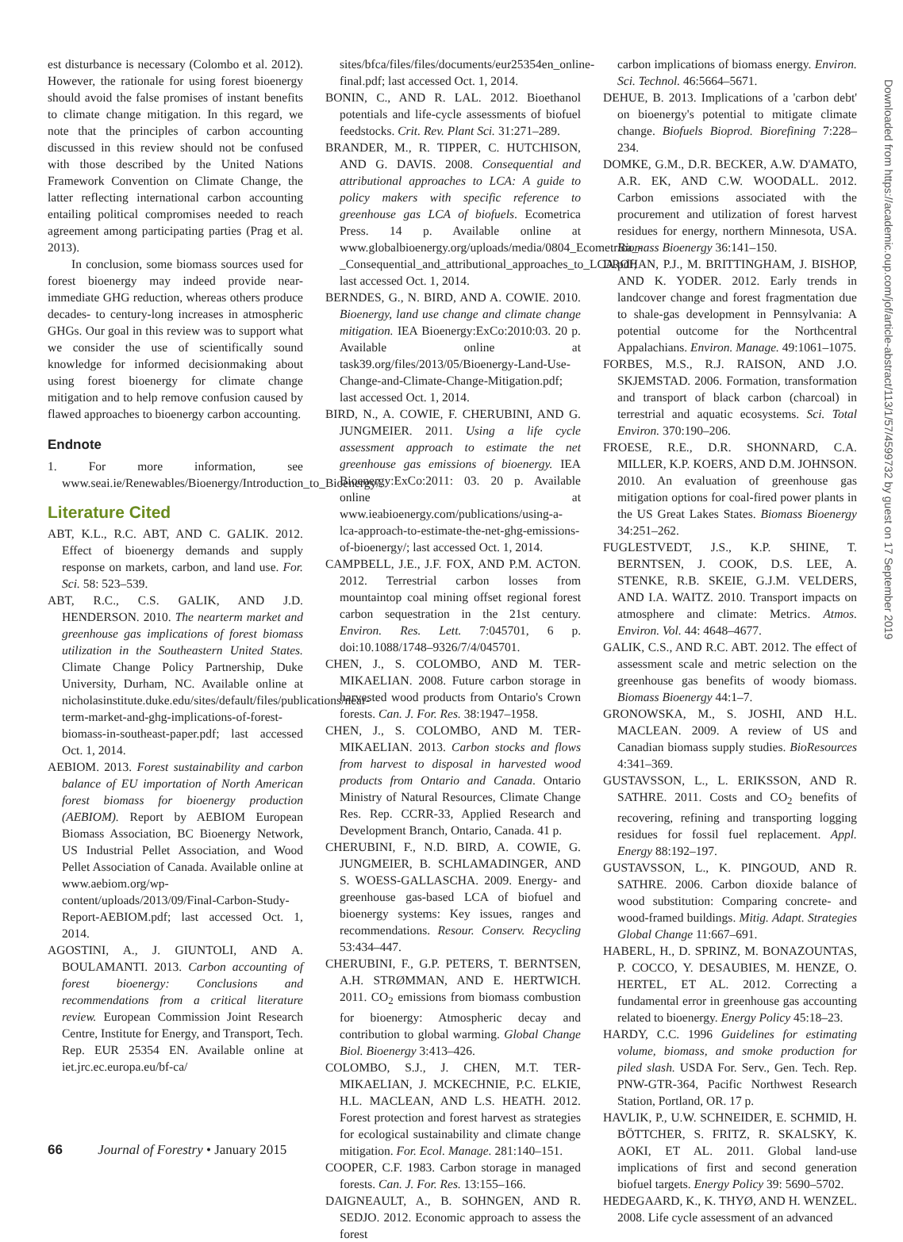est disturbance is necessary (Colombo et al. 2012). However, the rationale for using forest bioenergy should avoid the false promises of instant benefits to climate change mitigation. In this regard, we note that the principles of carbon accounting discussed in this review should not be confused with those described by the United Nations Framework Convention on Climate Change, the latter reflecting international carbon accounting entailing political compromises needed to reach agreement among participating parties (Prag et al. 2013).
In conclusion, some biomass sources used for forest bioenergy may indeed provide near-immediate GHG reduction, whereas others produce decades- to century-long increases in atmospheric GHGs. Our goal in this review was to support what we consider the use of scientifically sound knowledge for informed decisionmaking about using forest bioenergy for climate change mitigation and to help remove confusion caused by flawed approaches to bioenergy carbon accounting.
Endnote
1. For more information, see www.seai.ie/Renewables/Bioenergy/Introduction_to_Bioenergy/.
Literature Cited
ABT, K.L., R.C. ABT, AND C. GALIK. 2012. Effect of bioenergy demands and supply response on markets, carbon, and land use. For. Sci. 58: 523–539.
ABT, R.C., C.S. GALIK, AND J.D. HENDERSON. 2010. The nearterm market and greenhouse gas implications of forest biomass utilization in the Southeastern United States. Climate Change Policy Partnership, Duke University, Durham, NC. Available online at nicholasinstitute.duke.edu/sites/default/files/publications/near-term-market-and-ghg-implications-of-forest-biomass-in-southeast-paper.pdf; last accessed Oct. 1, 2014.
AEBIOM. 2013. Forest sustainability and carbon balance of EU importation of North American forest biomass for bioenergy production (AEBIOM). Report by AEBIOM European Biomass Association, BC Bioenergy Network, US Industrial Pellet Association, and Wood Pellet Association of Canada. Available online at www.aebiom.org/wp-content/uploads/2013/09/Final-Carbon-Study-Report-AEBIOM.pdf; last accessed Oct. 1, 2014.
AGOSTINI, A., J. GIUNTOLI, AND A. BOULAMANTI. 2013. Carbon accounting of forest bioenergy: Conclusions and recommendations from a critical literature review. European Commission Joint Research Centre, Institute for Energy, and Transport, Tech. Rep. EUR 25354 EN. Available online at iet.jrc.ec.europa.eu/bf-ca/
sites/bfca/files/files/documents/eur25354en_online-final.pdf; last accessed Oct. 1, 2014.
BONIN, C., AND R. LAL. 2012. Bioethanol potentials and life-cycle assessments of biofuel feedstocks. Crit. Rev. Plant Sci. 31:271–289.
BRANDER, M., R. TIPPER, C. HUTCHISON, AND G. DAVIS. 2008. Consequential and attributional approaches to LCA: A guide to policy makers with specific reference to greenhouse gas LCA of biofuels. Ecometrica Press. 14 p. Available online at www.globalbioenergy.org/uploads/media/0804_Ecometrica_-_Consequential_and_attributional_approaches_to_LCA.pdf; last accessed Oct. 1, 2014.
BERNDES, G., N. BIRD, AND A. COWIE. 2010. Bioenergy, land use change and climate change mitigation. IEA Bioenergy:ExCo:2010:03. 20 p. Available online at task39.org/files/2013/05/Bioenergy-Land-Use-Change-and-Climate-Change-Mitigation.pdf; last accessed Oct. 1, 2014.
BIRD, N., A. COWIE, F. CHERUBINI, AND G. JUNGMEIER. 2011. Using a life cycle assessment approach to estimate the net greenhouse gas emissions of bioenergy. IEA Bioenergy:ExCo:2011: 03. 20 p. Available online at www.ieabioenergy.com/publications/using-a-lca-approach-to-estimate-the-net-ghg-emissions-of-bioenergy/; last accessed Oct. 1, 2014.
CAMPBELL, J.E., J.F. FOX, AND P.M. ACTON. 2012. Terrestrial carbon losses from mountaintop coal mining offset regional forest carbon sequestration in the 21st century. Environ. Res. Lett. 7:045701, 6 p. doi:10.1088/1748–9326/7/4/045701.
CHEN, J., S. COLOMBO, AND M. TER-MIKAELIAN. 2008. Future carbon storage in harvested wood products from Ontario's Crown forests. Can. J. For. Res. 38:1947–1958.
CHEN, J., S. COLOMBO, AND M. TER-MIKAELIAN. 2013. Carbon stocks and flows from harvest to disposal in harvested wood products from Ontario and Canada. Ontario Ministry of Natural Resources, Climate Change Res. Rep. CCRR-33, Applied Research and Development Branch, Ontario, Canada. 41 p.
CHERUBINI, F., N.D. BIRD, A. COWIE, G. JUNGMEIER, B. SCHLAMADINGER, AND S. WOESS-GALLASCHA. 2009. Energy- and greenhouse gas-based LCA of biofuel and bioenergy systems: Key issues, ranges and recommendations. Resour. Conserv. Recycling 53:434–447.
CHERUBINI, F., G.P. PETERS, T. BERNTSEN, A.H. STRØMMAN, AND E. HERTWICH. 2011. CO<sub>2</sub> emissions from biomass combustion for bioenergy: Atmospheric decay and contribution to global warming. Global Change Biol. Bioenergy 3:413–426.
COLOMBO, S.J., J. CHEN, M.T. TER-MIKAELIAN, J. MCKECHNIE, P.C. ELKIE, H.L. MACLEAN, AND L.S. HEATH. 2012. Forest protection and forest harvest as strategies for ecological sustainability and climate change mitigation. For. Ecol. Manage. 281:140–151.
COOPER, C.F. 1983. Carbon storage in managed forests. Can. J. For. Res. 13:155–166.
DAIGNEAULT, A., B. SOHNGEN, AND R. SEDJO. 2012. Economic approach to assess the forest
carbon implications of biomass energy. Environ. Sci. Technol. 46:5664–5671.
DEHUE, B. 2013. Implications of a 'carbon debt' on bioenergy's potential to mitigate climate change. Biofuels Bioprod. Biorefining 7:228–234.
DOMKE, G.M., D.R. BECKER, A.W. D'AMATO, A.R. EK, AND C.W. WOODALL. 2012. Carbon emissions associated with the procurement and utilization of forest harvest residues for energy, northern Minnesota, USA. Biomass Bioenergy 36:141–150.
DROHAN, P.J., M. BRITTINGHAM, J. BISHOP, AND K. YODER. 2012. Early trends in landcover change and forest fragmentation due to shale-gas development in Pennsylvania: A potential outcome for the Northcentral Appalachians. Environ. Manage. 49:1061–1075.
FORBES, M.S., R.J. RAISON, AND J.O. SKJEMSTAD. 2006. Formation, transformation and transport of black carbon (charcoal) in terrestrial and aquatic ecosystems. Sci. Total Environ. 370:190–206.
FROESE, R.E., D.R. SHONNARD, C.A. MILLER, K.P. KOERS, AND D.M. JOHNSON. 2010. An evaluation of greenhouse gas mitigation options for coal-fired power plants in the US Great Lakes States. Biomass Bioenergy 34:251–262.
FUGLESTVEDT, J.S., K.P. SHINE, T. BERNTSEN, J. COOK, D.S. LEE, A. STENKE, R.B. SKEIE, G.J.M. VELDERS, AND I.A. WAITZ. 2010. Transport impacts on atmosphere and climate: Metrics. Atmos. Environ. Vol. 44: 4648–4677.
GALIK, C.S., AND R.C. ABT. 2012. The effect of assessment scale and metric selection on the greenhouse gas benefits of woody biomass. Biomass Bioenergy 44:1–7.
GRONOWSKA, M., S. JOSHI, AND H.L. MACLEAN. 2009. A review of US and Canadian biomass supply studies. BioResources 4:341–369.
GUSTAVSSON, L., L. ERIKSSON, AND R. SATHRE. 2011. Costs and CO<sub>2</sub> benefits of recovering, refining and transporting logging residues for fossil fuel replacement. Appl. Energy 88:192–197.
GUSTAVSSON, L., K. PINGOUD, AND R. SATHRE. 2006. Carbon dioxide balance of wood substitution: Comparing concrete- and wood-framed buildings. Mitig. Adapt. Strategies Global Change 11:667–691.
HABERL, H., D. SPRINZ, M. BONAZOUNTAS, P. COCCO, Y. DESAUBIES, M. HENZE, O. HERTEL, ET AL. 2012. Correcting a fundamental error in greenhouse gas accounting related to bioenergy. Energy Policy 45:18–23.
HARDY, C.C. 1996 Guidelines for estimating volume, biomass, and smoke production for piled slash. USDA For. Serv., Gen. Tech. Rep. PNW-GTR-364, Pacific Northwest Research Station, Portland, OR. 17 p.
HAVLIK, P., U.W. SCHNEIDER, E. SCHMID, H. BÖTTCHER, S. FRITZ, R. SKALSKY, K. AOKI, ET AL. 2011. Global land-use implications of first and second generation biofuel targets. Energy Policy 39: 5690–5702.
HEDEGAARD, K., K. THYØ, AND H. WENZEL. 2008. Life cycle assessment of an advanced
Downloaded from https://academic.oup.com/jof/article-abstract/113/1/57/4599732 by guest on 17 September 2019
66 Journal of Forestry • January 2015